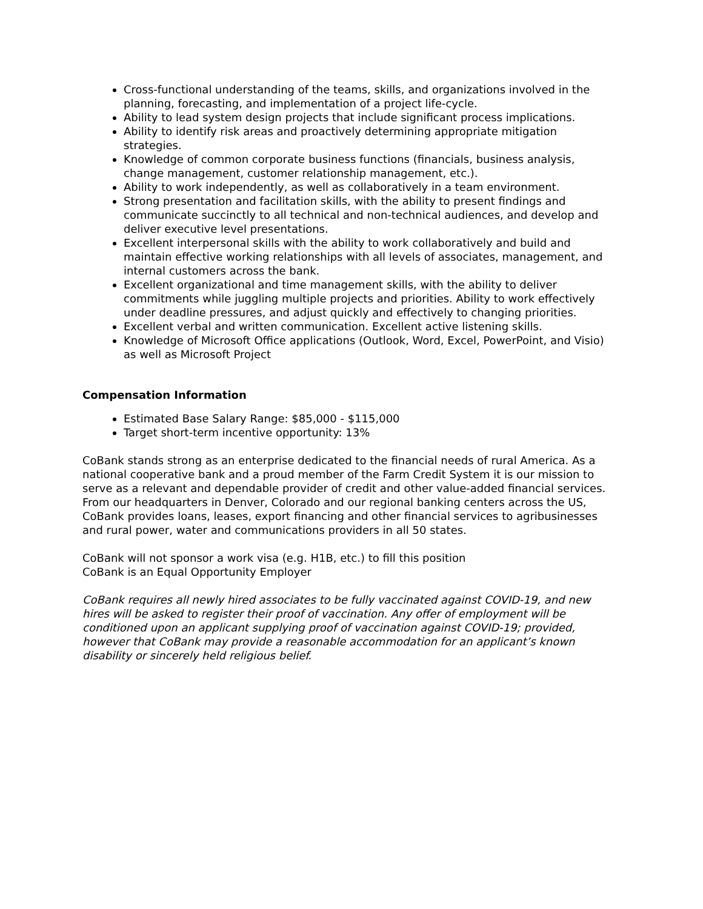Cross-functional understanding of the teams, skills, and organizations involved in the planning, forecasting, and implementation of a project life-cycle.
Ability to lead system design projects that include significant process implications.
Ability to identify risk areas and proactively determining appropriate mitigation strategies.
Knowledge of common corporate business functions (financials, business analysis, change management, customer relationship management, etc.).
Ability to work independently, as well as collaboratively in a team environment.
Strong presentation and facilitation skills, with the ability to present findings and communicate succinctly to all technical and non-technical audiences, and develop and deliver executive level presentations.
Excellent interpersonal skills with the ability to work collaboratively and build and maintain effective working relationships with all levels of associates, management, and internal customers across the bank.
Excellent organizational and time management skills, with the ability to deliver commitments while juggling multiple projects and priorities. Ability to work effectively under deadline pressures, and adjust quickly and effectively to changing priorities.
Excellent verbal and written communication. Excellent active listening skills.
Knowledge of Microsoft Office applications (Outlook, Word, Excel, PowerPoint, and Visio) as well as Microsoft Project
Compensation Information
Estimated Base Salary Range: $85,000 - $115,000
Target short-term incentive opportunity: 13%
CoBank stands strong as an enterprise dedicated to the financial needs of rural America. As a national cooperative bank and a proud member of the Farm Credit System it is our mission to serve as a relevant and dependable provider of credit and other value-added financial services. From our headquarters in Denver, Colorado and our regional banking centers across the US, CoBank provides loans, leases, export financing and other financial services to agribusinesses and rural power, water and communications providers in all 50 states.
CoBank will not sponsor a work visa (e.g. H1B, etc.) to fill this position
CoBank is an Equal Opportunity Employer
CoBank requires all newly hired associates to be fully vaccinated against COVID-19, and new hires will be asked to register their proof of vaccination. Any offer of employment will be conditioned upon an applicant supplying proof of vaccination against COVID-19; provided, however that CoBank may provide a reasonable accommodation for an applicant’s known disability or sincerely held religious belief.